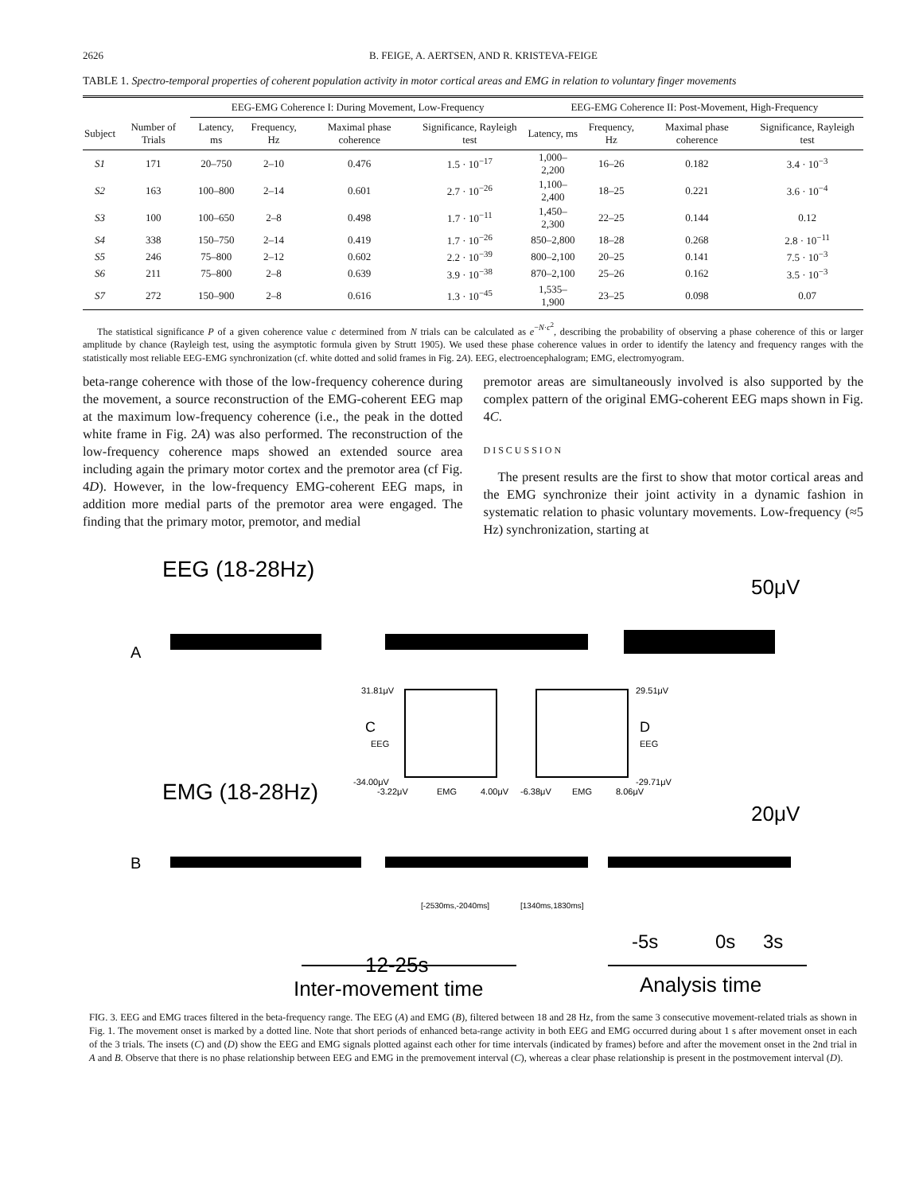2626 B. FEIGE, A. AERTSEN, AND R. KRISTEVA-FEIGE
TABLE 1. Spectro-temporal properties of coherent population activity in motor cortical areas and EMG in relation to voluntary finger movements
| | | EEG-EMG Coherence I: During Movement, Low-Frequency | | | | EEG-EMG Coherence II: Post-Movement, High-Frequency | | | |
| --- | --- | --- | --- | --- | --- | --- | --- | --- | --- |
| Subject | Number of Trials | Latency, ms | Frequency, Hz | Maximal phase coherence | Significance, Rayleigh test | Latency, ms | Frequency, Hz | Maximal phase coherence | Significance, Rayleigh test |
| S1 | 171 | 20–750 | 2–10 | 0.476 | 1.5 · 10<sup>−17</sup> | 1,000–2,200 | 16–26 | 0.182 | 3.4 · 10<sup>−3</sup> |
| S2 | 163 | 100–800 | 2–14 | 0.601 | 2.7 · 10<sup>−26</sup> | 1,100–2,400 | 18–25 | 0.221 | 3.6 · 10<sup>−4</sup> |
| S3 | 100 | 100–650 | 2–8 | 0.498 | 1.7 · 10<sup>−11</sup> | 1,450–2,300 | 22–25 | 0.144 | 0.12 |
| S4 | 338 | 150–750 | 2–14 | 0.419 | 1.7 · 10<sup>−26</sup> | 850–2,800 | 18–28 | 0.268 | 2.8 · 10<sup>−11</sup> |
| S5 | 246 | 75–800 | 2–12 | 0.602 | 2.2 · 10<sup>−39</sup> | 800–2,100 | 20–25 | 0.141 | 7.5 · 10<sup>−3</sup> |
| S6 | 211 | 75–800 | 2–8 | 0.639 | 3.9 · 10<sup>−38</sup> | 870–2,100 | 25–26 | 0.162 | 3.5 · 10<sup>−3</sup> |
| S7 | 272 | 150–900 | 2–8 | 0.616 | 1.3 · 10<sup>−45</sup> | 1,535–1,900 | 23–25 | 0.098 | 0.07 |
The statistical significance P of a given coherence value c determined from N trials can be calculated as e<sup>−N·c<sup>2</sup></sup>, describing the probability of observing a phase coherence of this or larger amplitude by chance (Rayleigh test, using the asymptotic formula given by Strutt 1905). We used these phase coherence values in order to identify the latency and frequency ranges with the statistically most reliable EEG-EMG synchronization (cf. white dotted and solid frames in Fig. 2A). EEG, electroencephalogram; EMG, electromyogram.
beta-range coherence with those of the low-frequency coherence during the movement, a source reconstruction of the EMG-coherent EEG map at the maximum low-frequency coherence (i.e., the peak in the dotted white frame in Fig. 2A) was also performed. The reconstruction of the low-frequency coherence maps showed an extended source area including again the primary motor cortex and the premotor area (cf Fig. 4D). However, in the low-frequency EMG-coherent EEG maps, in addition more medial parts of the premotor area were engaged. The finding that the primary motor, premotor, and medial
premotor areas are simultaneously involved is also supported by the complex pattern of the original EMG-coherent EEG maps shown in Fig. 4C.
DISCUSSION
The present results are the first to show that motor cortical areas and the EMG synchronize their joint activity in a dynamic fashion in systematic relation to phasic voluntary movements. Low-frequency (≈5 Hz) synchronization, starting at
EEG (18-28Hz)
50μV
A
EMG (18-28Hz)
20μV
B
31.81μV
29.51μV
C
EEG
D
EEG
-34.00μV
-29.71μV
-3.22μV
EMG
4.00μV
-6.38μV
EMG
8.06μV
[-2530ms,-2040ms]
[1340ms,1830ms]
-5s
0s
3s
12-25s
Inter-movement time
Analysis time
FIG. 3. EEG and EMG traces filtered in the beta-frequency range. The EEG (A) and EMG (B), filtered between 18 and 28 Hz, from the same 3 consecutive movement-related trials as shown in Fig. 1. The movement onset is marked by a dotted line. Note that short periods of enhanced beta-range activity in both EEG and EMG occurred during about 1 s after movement onset in each of the 3 trials. The insets (C) and (D) show the EEG and EMG signals plotted against each other for time intervals (indicated by frames) before and after the movement onset in the 2nd trial in A and B. Observe that there is no phase relationship between EEG and EMG in the premovement interval (C), whereas a clear phase relationship is present in the postmovement interval (D).